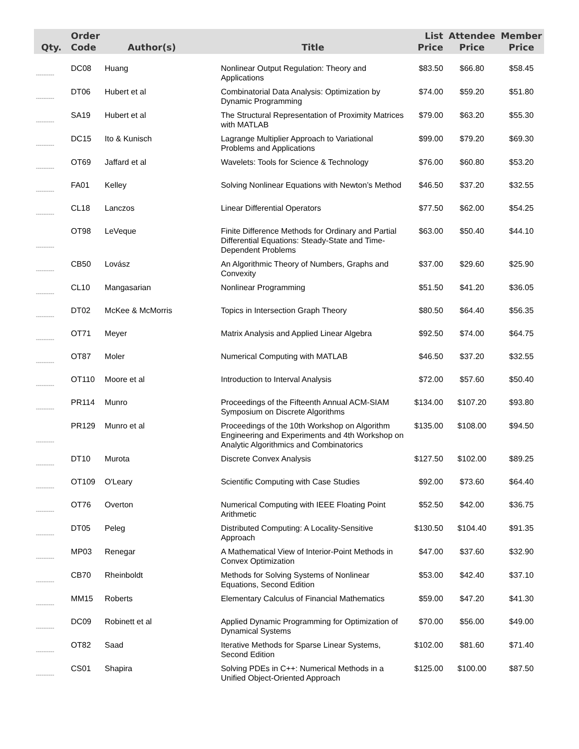| Qty. | Order Code | Author(s) | Title | List Price | Attendee Price | Member Price |
| --- | --- | --- | --- | --- | --- | --- |
| ---------- | DC08 | Huang | Nonlinear Output Regulation: Theory and Applications | $83.50 | $66.80 | $58.45 |
| ---------- | DT06 | Hubert et al | Combinatorial Data Analysis: Optimization by Dynamic Programming | $74.00 | $59.20 | $51.80 |
| ---------- | SA19 | Hubert et al | The Structural Representation of Proximity Matrices with MATLAB | $79.00 | $63.20 | $55.30 |
| ---------- | DC15 | Ito & Kunisch | Lagrange Multiplier Approach to Variational Problems and Applications | $99.00 | $79.20 | $69.30 |
| ---------- | OT69 | Jaffard et al | Wavelets: Tools for Science & Technology | $76.00 | $60.80 | $53.20 |
| ---------- | FA01 | Kelley | Solving Nonlinear Equations with Newton’s Method | $46.50 | $37.20 | $32.55 |
| ---------- | CL18 | Lanczos | Linear Differential Operators | $77.50 | $62.00 | $54.25 |
| ---------- | OT98 | LeVeque | Finite Difference Methods for Ordinary and Partial Differential Equations: Steady-State and Time-Dependent Problems | $63.00 | $50.40 | $44.10 |
| ---------- | CB50 | Lovász | An Algorithmic Theory of Numbers, Graphs and Convexity | $37.00 | $29.60 | $25.90 |
| ---------- | CL10 | Mangasarian | Nonlinear Programming | $51.50 | $41.20 | $36.05 |
| ---------- | DT02 | McKee & McMorris | Topics in Intersection Graph Theory | $80.50 | $64.40 | $56.35 |
| ---------- | OT71 | Meyer | Matrix Analysis and Applied Linear Algebra | $92.50 | $74.00 | $64.75 |
| ---------- | OT87 | Moler | Numerical Computing with MATLAB | $46.50 | $37.20 | $32.55 |
| ---------- | OT110 | Moore et al | Introduction to Interval Analysis | $72.00 | $57.60 | $50.40 |
| ---------- | PR114 | Munro | Proceedings of the Fifteenth Annual ACM-SIAM Symposium on Discrete Algorithms | $134.00 | $107.20 | $93.80 |
| ---------- | PR129 | Munro et al | Proceedings of the 10th Workshop on Algorithm Engineering and Experiments and 4th Workshop on Analytic Algorithmics and Combinatorics | $135.00 | $108.00 | $94.50 |
| ---------- | DT10 | Murota | Discrete Convex Analysis | $127.50 | $102.00 | $89.25 |
| ---------- | OT109 | O'Leary | Scientific Computing with Case Studies | $92.00 | $73.60 | $64.40 |
| ---------- | OT76 | Overton | Numerical Computing with IEEE Floating Point Arithmetic | $52.50 | $42.00 | $36.75 |
| ---------- | DT05 | Peleg | Distributed Computing: A Locality-Sensitive Approach | $130.50 | $104.40 | $91.35 |
| ---------- | MP03 | Renegar | A Mathematical View of Interior-Point Methods in Convex Optimization | $47.00 | $37.60 | $32.90 |
| ---------- | CB70 | Rheinboldt | Methods for Solving Systems of Nonlinear Equations, Second Edition | $53.00 | $42.40 | $37.10 |
| ---------- | MM15 | Roberts | Elementary Calculus of Financial Mathematics | $59.00 | $47.20 | $41.30 |
| ---------- | DC09 | Robinett et al | Applied Dynamic Programming for Optimization of Dynamical Systems | $70.00 | $56.00 | $49.00 |
| ---------- | OT82 | Saad | Iterative Methods for Sparse Linear Systems, Second Edition | $102.00 | $81.60 | $71.40 |
| ---------- | CS01 | Shapira | Solving PDEs in C++: Numerical Methods in a Unified Object-Oriented Approach | $125.00 | $100.00 | $87.50 |